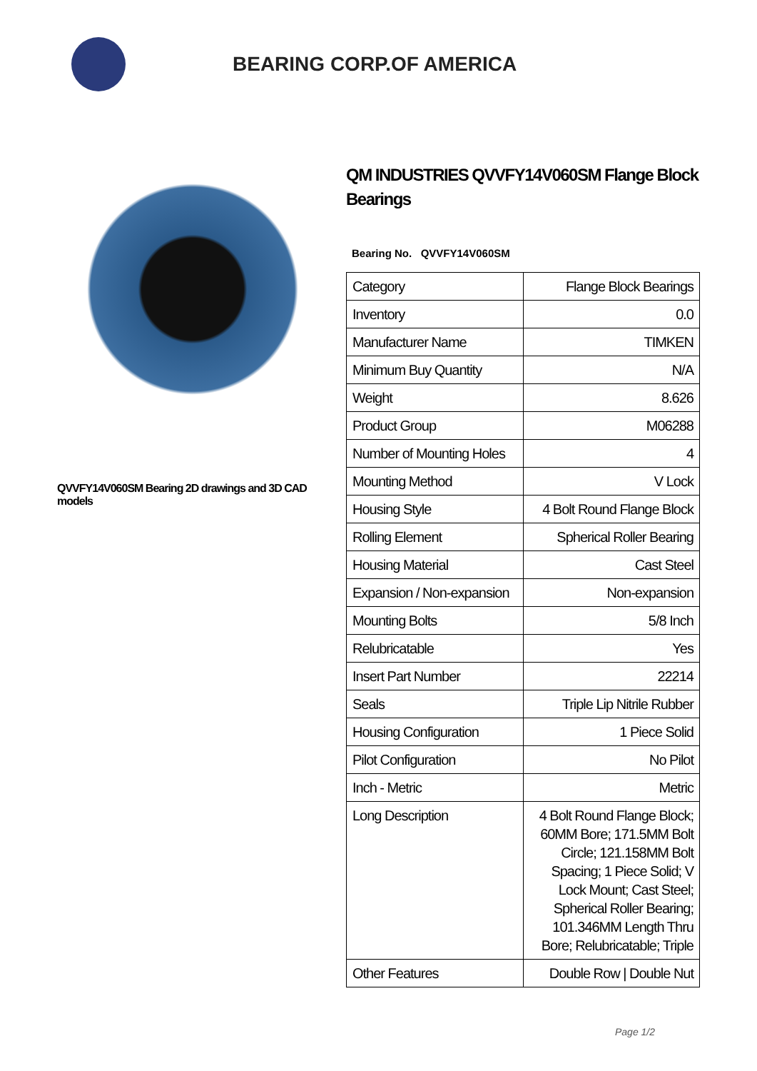BEARING CORP.OF AMERICA
QVVFY14V060SM Bearing 2D drawings and 3D CAD models
QM INDUSTRIES QVVFY14V060SM Flange Block Bearings
Bearing No. QVVFY14V060SM
| Category | Flange Block Bearings |
| Inventory | 0.0 |
| Manufacturer Name | TIMKEN |
| Minimum Buy Quantity | N/A |
| Weight | 8.626 |
| Product Group | M06288 |
| Number of Mounting Holes | 4 |
| Mounting Method | V Lock |
| Housing Style | 4 Bolt Round Flange Block |
| Rolling Element | Spherical Roller Bearing |
| Housing Material | Cast Steel |
| Expansion / Non-expansion | Non-expansion |
| Mounting Bolts | 5/8 Inch |
| Relubricatable | Yes |
| Insert Part Number | 22214 |
| Seals | Triple Lip Nitrile Rubber |
| Housing Configuration | 1 Piece Solid |
| Pilot Configuration | No Pilot |
| Inch - Metric | Metric |
| Long Description | 4 Bolt Round Flange Block; 60MM Bore; 171.5MM Bolt Circle; 121.158MM Bolt Spacing; 1 Piece Solid; V Lock Mount; Cast Steel; Spherical Roller Bearing; 101.346MM Length Thru Bore; Relubricatable; Triple |
| Other Features | Double Row / Double Nut |
Page 1/2